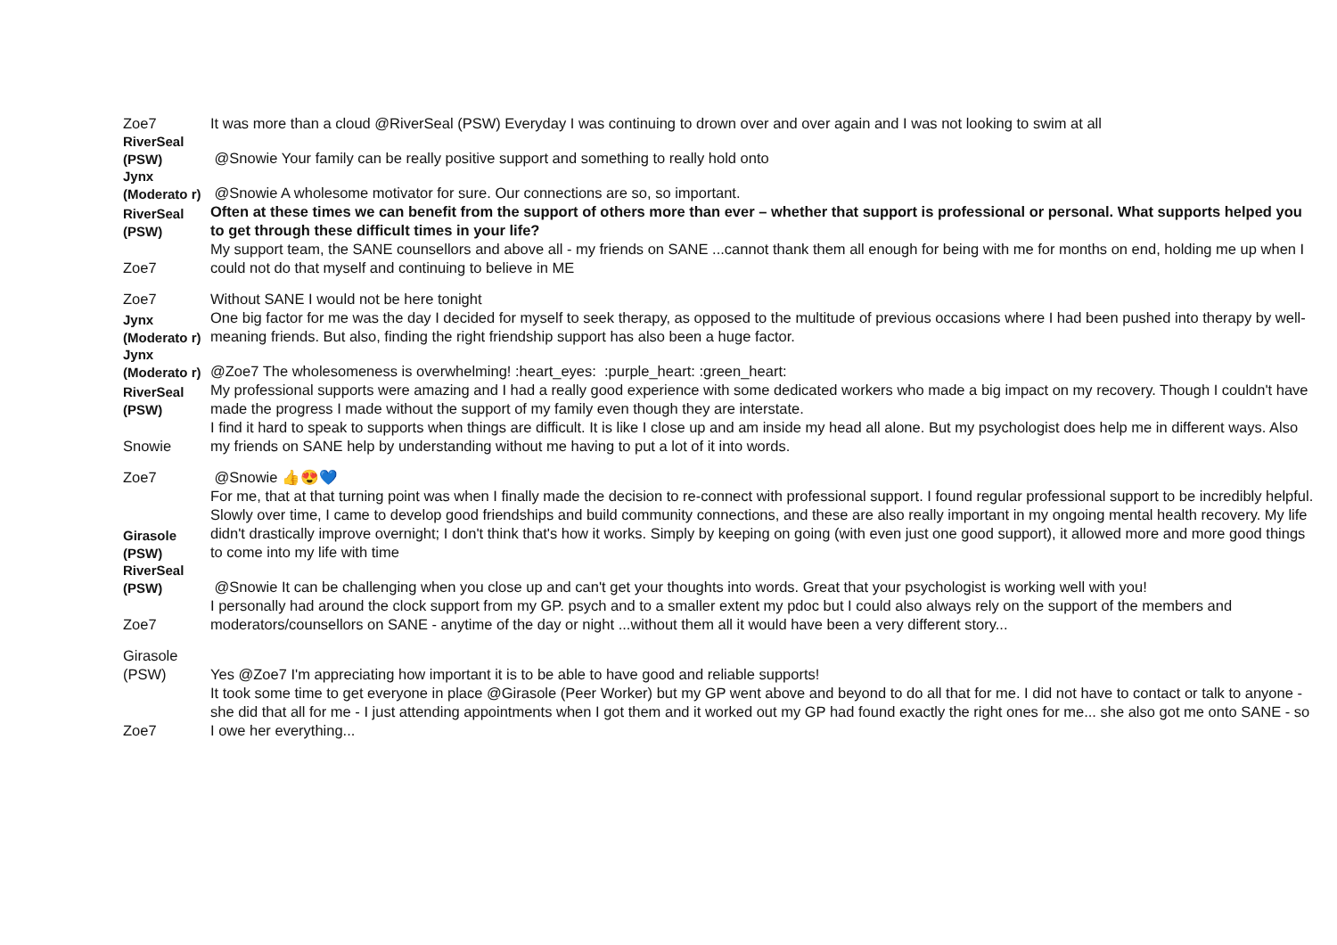| Zoe7 | It was more than a cloud @RiverSeal (PSW) Everyday I was continuing to drown over and over again and I was not looking to swim at all |
| RiverSeal (PSW) | @Snowie Your family can be really positive support and something to really hold onto |
| Jynx (Moderato r) | @Snowie A wholesome motivator for sure. Our connections are so, so important. |
| RiverSeal (PSW) | Often at these times we can benefit from the support of others more than ever – whether that support is professional or personal. What supports helped you to get through these difficult times in your life? |
| Zoe7 | My support team, the SANE counsellors and above all - my friends on SANE ...cannot thank them all enough for being with me for months on end, holding me up when I could not do that myself and continuing to believe in ME |
| Zoe7 | Without SANE I would not be here tonight |
| Jynx (Moderato r) | One big factor for me was the day I decided for myself to seek therapy, as opposed to the multitude of previous occasions where I had been pushed into therapy by well-meaning friends. But also, finding the right friendship support has also been a huge factor. |
| Jynx (Moderato r) | @Zoe7 The wholesomeness is overwhelming! :heart_eyes: :purple_heart: :green_heart: |
| RiverSeal (PSW) | My professional supports were amazing and I had a really good experience with some dedicated workers who made a big impact on my recovery. Though I couldn't have made the progress I made without the support of my family even though they are interstate. |
| Snowie | I find it hard to speak to supports when things are difficult. It is like I close up and am inside my head all alone. But my psychologist does help me in different ways. Also my friends on SANE help by understanding without me having to put a lot of it into words. |
| Zoe7 | @Snowie 👍😍💙 |
| Girasole (PSW) | For me, that at that turning point was when I finally made the decision to re-connect with professional support. I found regular professional support to be incredibly helpful. Slowly over time, I came to develop good friendships and build community connections, and these are also really important in my ongoing mental health recovery. My life didn't drastically improve overnight; I don't think that's how it works. Simply by keeping on going (with even just one good support), it allowed more and more good things to come into my life with time |
| RiverSeal (PSW) | @Snowie It can be challenging when you close up and can't get your thoughts into words. Great that your psychologist is working well with you! |
| Zoe7 | I personally had around the clock support from my GP. psych and to a smaller extent my pdoc but I could also always rely on the support of the members and moderators/counsellors on SANE - anytime of the day or night ...without them all it would have been a very different story... |
| Girasole (PSW) | Yes @Zoe7 I'm appreciating how important it is to be able to have good and reliable supports! |
| Zoe7 | It took some time to get everyone in place @Girasole (Peer Worker) but my GP went above and beyond to do all that for me. I did not have to contact or talk to anyone - she did that all for me - I just attending appointments when I got them and it worked out my GP had found exactly the right ones for me... she also got me onto SANE - so I owe her everything... |